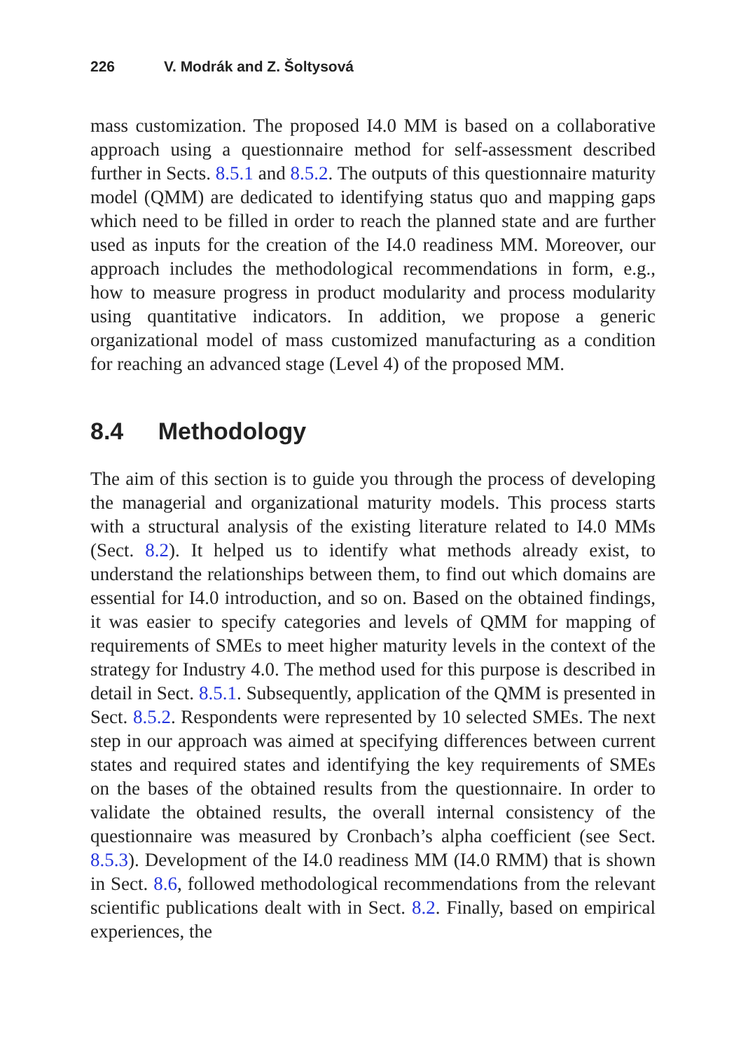226 V. Modrák and Z. Šoltysová
mass customization. The proposed I4.0 MM is based on a collaborative approach using a questionnaire method for self-assessment described further in Sects. 8.5.1 and 8.5.2. The outputs of this questionnaire maturity model (QMM) are dedicated to identifying status quo and mapping gaps which need to be filled in order to reach the planned state and are further used as inputs for the creation of the I4.0 readiness MM. Moreover, our approach includes the methodological recommendations in form, e.g., how to measure progress in product modularity and process modularity using quantitative indicators. In addition, we propose a generic organizational model of mass customized manufacturing as a condition for reaching an advanced stage (Level 4) of the proposed MM.
8.4 Methodology
The aim of this section is to guide you through the process of developing the managerial and organizational maturity models. This process starts with a structural analysis of the existing literature related to I4.0 MMs (Sect. 8.2). It helped us to identify what methods already exist, to understand the relationships between them, to find out which domains are essential for I4.0 introduction, and so on. Based on the obtained findings, it was easier to specify categories and levels of QMM for mapping of requirements of SMEs to meet higher maturity levels in the context of the strategy for Industry 4.0. The method used for this purpose is described in detail in Sect. 8.5.1. Subsequently, application of the QMM is presented in Sect. 8.5.2. Respondents were represented by 10 selected SMEs. The next step in our approach was aimed at specifying differences between current states and required states and identifying the key requirements of SMEs on the bases of the obtained results from the questionnaire. In order to validate the obtained results, the overall internal consistency of the questionnaire was measured by Cronbach’s alpha coefficient (see Sect. 8.5.3). Development of the I4.0 readiness MM (I4.0 RMM) that is shown in Sect. 8.6, followed methodological recommendations from the relevant scientific publications dealt with in Sect. 8.2. Finally, based on empirical experiences, the